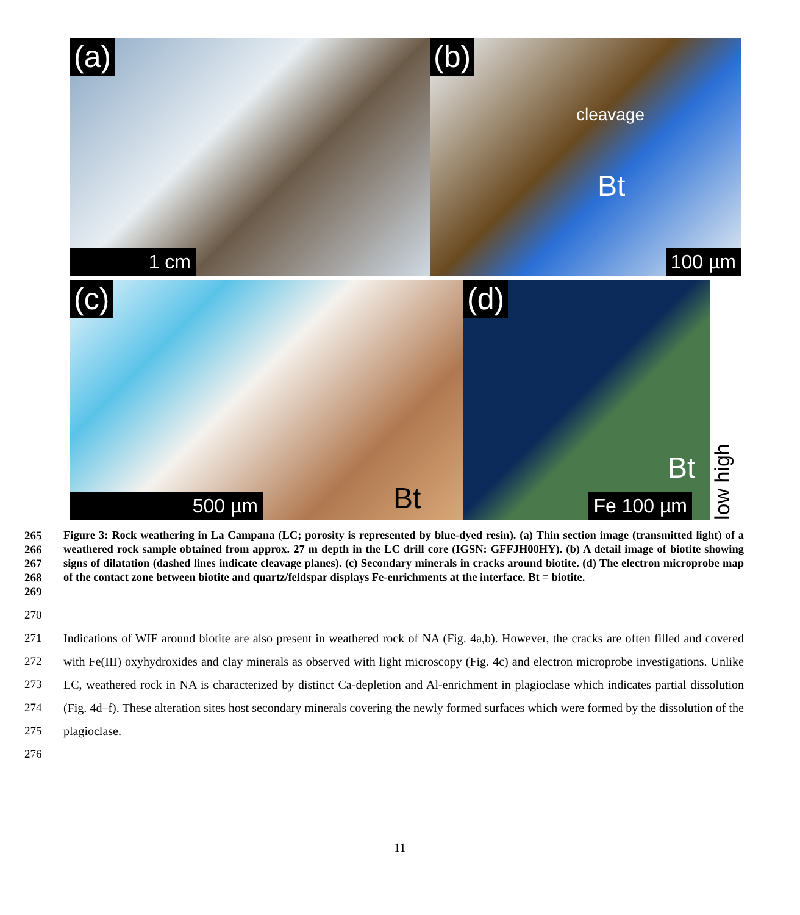(a)
1 cm
(b)
cleavage
Bt
100 µm
(c)
Bt
500 µm
(d)
Bt
Fe 100 µm
low high
265
266
267
268
269
Figure 3: Rock weathering in La Campana (LC; porosity is represented by blue-dyed resin). (a) Thin section image (transmitted light) of a weathered rock sample obtained from approx. 27 m depth in the LC drill core (IGSN: GFFJH00HY). (b) A detail image of biotite showing signs of dilatation (dashed lines indicate cleavage planes). (c) Secondary minerals in cracks around biotite. (d) The electron microprobe map of the contact zone between biotite and quartz/feldspar displays Fe-enrichments at the interface. Bt = biotite.
270
271
272
273
274
275
276
Indications of WIF around biotite are also present in weathered rock of NA (Fig. 4a,b). However, the cracks are often filled and covered with Fe(III) oxyhydroxides and clay minerals as observed with light microscopy (Fig. 4c) and electron microprobe investigations. Unlike LC, weathered rock in NA is characterized by distinct Ca-depletion and Al-enrichment in plagioclase which indicates partial dissolution (Fig. 4d–f). These alteration sites host secondary minerals covering the newly formed surfaces which were formed by the dissolution of the plagioclase.
11